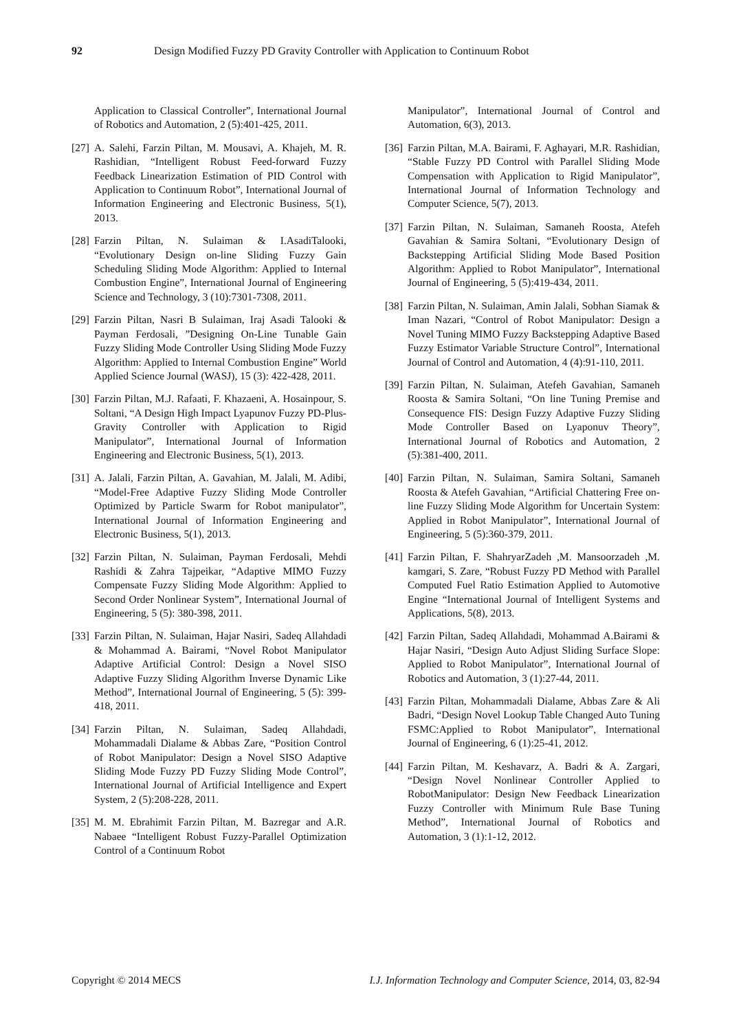92 Design Modified Fuzzy PD Gravity Controller with Application to Continuum Robot
Application to Classical Controller”, International Journal of Robotics and Automation, 2 (5):401-425, 2011.
[27] A. Salehi, Farzin Piltan, M. Mousavi, A. Khajeh, M. R. Rashidian, “Intelligent Robust Feed-forward Fuzzy Feedback Linearization Estimation of PID Control with Application to Continuum Robot”, International Journal of Information Engineering and Electronic Business, 5(1), 2013.
[28] Farzin Piltan, N. Sulaiman & I.AsadiTalooki, “Evolutionary Design on-line Sliding Fuzzy Gain Scheduling Sliding Mode Algorithm: Applied to Internal Combustion Engine”, International Journal of Engineering Science and Technology, 3 (10):7301-7308, 2011.
[29] Farzin Piltan, Nasri B Sulaiman, Iraj Asadi Talooki & Payman Ferdosali, ”Designing On-Line Tunable Gain Fuzzy Sliding Mode Controller Using Sliding Mode Fuzzy Algorithm: Applied to Internal Combustion Engine” World Applied Science Journal (WASJ), 15 (3): 422-428, 2011.
[30] Farzin Piltan, M.J. Rafaati, F. Khazaeni, A. Hosainpour, S. Soltani, “A Design High Impact Lyapunov Fuzzy PD-Plus-Gravity Controller with Application to Rigid Manipulator”, International Journal of Information Engineering and Electronic Business, 5(1), 2013.
[31] A. Jalali, Farzin Piltan, A. Gavahian, M. Jalali, M. Adibi, “Model-Free Adaptive Fuzzy Sliding Mode Controller Optimized by Particle Swarm for Robot manipulator”, International Journal of Information Engineering and Electronic Business, 5(1), 2013.
[32] Farzin Piltan, N. Sulaiman, Payman Ferdosali, Mehdi Rashidi & Zahra Tajpeikar, “Adaptive MIMO Fuzzy Compensate Fuzzy Sliding Mode Algorithm: Applied to Second Order Nonlinear System”, International Journal of Engineering, 5 (5): 380-398, 2011.
[33] Farzin Piltan, N. Sulaiman, Hajar Nasiri, Sadeq Allahdadi & Mohammad A. Bairami, “Novel Robot Manipulator Adaptive Artificial Control: Design a Novel SISO Adaptive Fuzzy Sliding Algorithm Inverse Dynamic Like Method”, International Journal of Engineering, 5 (5): 399-418, 2011.
[34] Farzin Piltan, N. Sulaiman, Sadeq Allahdadi, Mohammadali Dialame & Abbas Zare, “Position Control of Robot Manipulator: Design a Novel SISO Adaptive Sliding Mode Fuzzy PD Fuzzy Sliding Mode Control”, International Journal of Artificial Intelligence and Expert System, 2 (5):208-228, 2011.
[35] M. M. Ebrahimit Farzin Piltan, M. Bazregar and A.R. Nabaee “Intelligent Robust Fuzzy-Parallel Optimization Control of a Continuum Robot
Manipulator”, International Journal of Control and Automation, 6(3), 2013.
[36] Farzin Piltan, M.A. Bairami, F. Aghayari, M.R. Rashidian, “Stable Fuzzy PD Control with Parallel Sliding Mode Compensation with Application to Rigid Manipulator”, International Journal of Information Technology and Computer Science, 5(7), 2013.
[37] Farzin Piltan, N. Sulaiman, Samaneh Roosta, Atefeh Gavahian & Samira Soltani, “Evolutionary Design of Backstepping Artificial Sliding Mode Based Position Algorithm: Applied to Robot Manipulator”, International Journal of Engineering, 5 (5):419-434, 2011.
[38] Farzin Piltan, N. Sulaiman, Amin Jalali, Sobhan Siamak & Iman Nazari, “Control of Robot Manipulator: Design a Novel Tuning MIMO Fuzzy Backstepping Adaptive Based Fuzzy Estimator Variable Structure Control”, International Journal of Control and Automation, 4 (4):91-110, 2011.
[39] Farzin Piltan, N. Sulaiman, Atefeh Gavahian, Samaneh Roosta & Samira Soltani, “On line Tuning Premise and Consequence FIS: Design Fuzzy Adaptive Fuzzy Sliding Mode Controller Based on Lyaponuv Theory”, International Journal of Robotics and Automation, 2 (5):381-400, 2011.
[40] Farzin Piltan, N. Sulaiman, Samira Soltani, Samaneh Roosta & Atefeh Gavahian, “Artificial Chattering Free on-line Fuzzy Sliding Mode Algorithm for Uncertain System: Applied in Robot Manipulator”, International Journal of Engineering, 5 (5):360-379, 2011.
[41] Farzin Piltan, F. ShahryarZadeh ,M. Mansoorzadeh ,M. kamgari, S. Zare, “Robust Fuzzy PD Method with Parallel Computed Fuel Ratio Estimation Applied to Automotive Engine “International Journal of Intelligent Systems and Applications, 5(8), 2013.
[42] Farzin Piltan, Sadeq Allahdadi, Mohammad A.Bairami & Hajar Nasiri, “Design Auto Adjust Sliding Surface Slope: Applied to Robot Manipulator”, International Journal of Robotics and Automation, 3 (1):27-44, 2011.
[43] Farzin Piltan, Mohammadali Dialame, Abbas Zare & Ali Badri, “Design Novel Lookup Table Changed Auto Tuning FSMC:Applied to Robot Manipulator”, International Journal of Engineering, 6 (1):25-41, 2012.
[44] Farzin Piltan, M. Keshavarz, A. Badri & A. Zargari, “Design Novel Nonlinear Controller Applied to RobotManipulator: Design New Feedback Linearization Fuzzy Controller with Minimum Rule Base Tuning Method”, International Journal of Robotics and Automation, 3 (1):1-12, 2012.
Copyright © 2014 MECS I.J. Information Technology and Computer Science, 2014, 03, 82-94